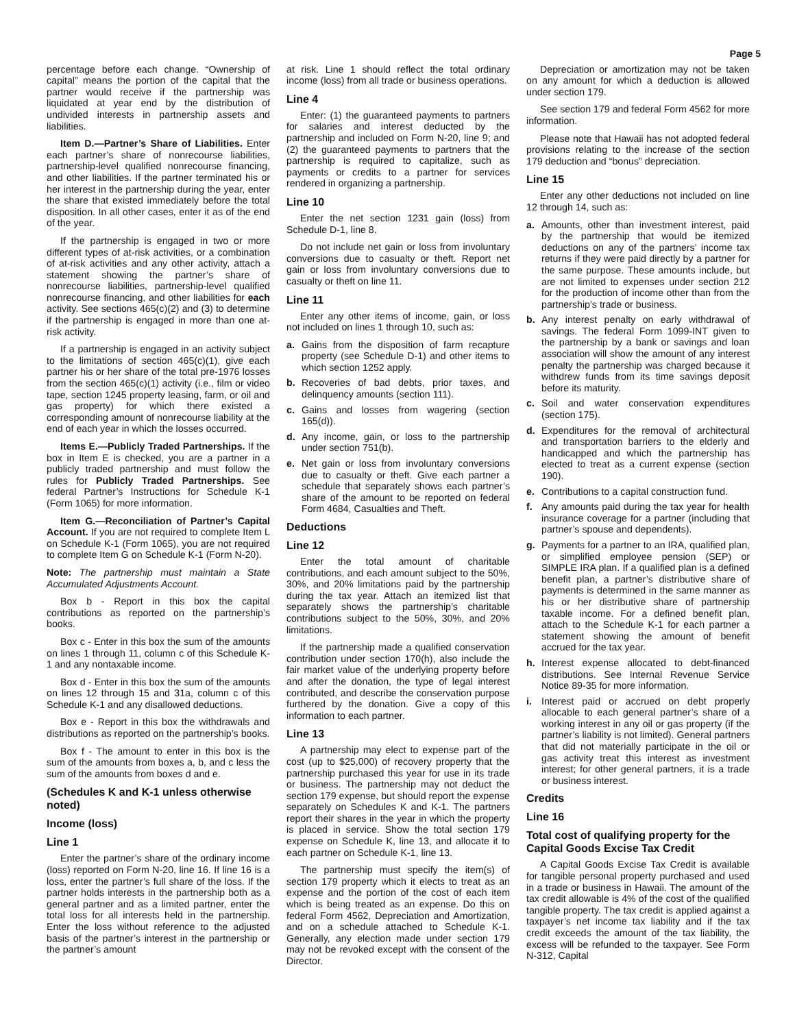Page 5
percentage before each change. “Ownership of capital” means the portion of the capital that the partner would receive if the partnership was liquidated at year end by the distribution of undivided interests in partnership assets and liabilities.
Item D.—Partner’s Share of Liabilities. Enter each partner’s share of nonrecourse liabilities, partnership-level qualified nonrecourse financing, and other liabilities. If the partner terminated his or her interest in the partnership during the year, enter the share that existed immediately before the total disposition. In all other cases, enter it as of the end of the year.
If the partnership is engaged in two or more different types of at-risk activities, or a combination of at-risk activities and any other activity, attach a statement showing the partner’s share of nonrecourse liabilities, partnership-level qualified nonrecourse financing, and other liabilities for each activity. See sections 465(c)(2) and (3) to determine if the partnership is engaged in more than one at-risk activity.
If a partnership is engaged in an activity subject to the limitations of section 465(c)(1), give each partner his or her share of the total pre-1976 losses from the section 465(c)(1) activity (i.e., film or video tape, section 1245 property leasing, farm, or oil and gas property) for which there existed a corresponding amount of nonrecourse liability at the end of each year in which the losses occurred.
Items E.—Publicly Traded Partnerships. If the box in Item E is checked, you are a partner in a publicly traded partnership and must follow the rules for Publicly Traded Partnerships. See federal Partner’s Instructions for Schedule K-1 (Form 1065) for more information.
Item G.—Reconciliation of Partner’s Capital Account. If you are not required to complete Item L on Schedule K-1 (Form 1065), you are not required to complete Item G on Schedule K-1 (Form N-20).
Note: The partnership must maintain a State Accumulated Adjustments Account.
Box b - Report in this box the capital contributions as reported on the partnership’s books.
Box c - Enter in this box the sum of the amounts on lines 1 through 11, column c of this Schedule K-1 and any nontaxable income.
Box d - Enter in this box the sum of the amounts on lines 12 through 15 and 31a, column c of this Schedule K-1 and any disallowed deductions.
Box e - Report in this box the withdrawals and distributions as reported on the partnership’s books.
Box f - The amount to enter in this box is the sum of the amounts from boxes a, b, and c less the sum of the amounts from boxes d and e.
(Schedules K and K-1 unless otherwise noted)
Income (loss)
Line 1
Enter the partner’s share of the ordinary income (loss) reported on Form N-20, line 16. If line 16 is a loss, enter the partner’s full share of the loss. If the partner holds interests in the partnership both as a general partner and as a limited partner, enter the total loss for all interests held in the partnership. Enter the loss without reference to the adjusted basis of the partner’s interest in the partnership or the partner’s amount
at risk. Line 1 should reflect the total ordinary income (loss) from all trade or business operations.
Line 4
Enter: (1) the guaranteed payments to partners for salaries and interest deducted by the partnership and included on Form N-20, line 9; and (2) the guaranteed payments to partners that the partnership is required to capitalize, such as payments or credits to a partner for services rendered in organizing a partnership.
Line 10
Enter the net section 1231 gain (loss) from Schedule D-1, line 8.
Do not include net gain or loss from involuntary conversions due to casualty or theft. Report net gain or loss from involuntary conversions due to casualty or theft on line 11.
Line 11
Enter any other items of income, gain, or loss not included on lines 1 through 10, such as:
a. Gains from the disposition of farm recapture property (see Schedule D-1) and other items to which section 1252 apply.
b. Recoveries of bad debts, prior taxes, and delinquency amounts (section 111).
c. Gains and losses from wagering (section 165(d)).
d. Any income, gain, or loss to the partnership under section 751(b).
e. Net gain or loss from involuntary conversions due to casualty or theft. Give each partner a schedule that separately shows each partner’s share of the amount to be reported on federal Form 4684, Casualties and Theft.
Deductions
Line 12
Enter the total amount of charitable contributions, and each amount subject to the 50%, 30%, and 20% limitations paid by the partnership during the tax year. Attach an itemized list that separately shows the partnership’s charitable contributions subject to the 50%, 30%, and 20% limitations.
If the partnership made a qualified conservation contribution under section 170(h), also include the fair market value of the underlying property before and after the donation, the type of legal interest contributed, and describe the conservation purpose furthered by the donation. Give a copy of this information to each partner.
Line 13
A partnership may elect to expense part of the cost (up to $25,000) of recovery property that the partnership purchased this year for use in its trade or business. The partnership may not deduct the section 179 expense, but should report the expense separately on Schedules K and K-1. The partners report their shares in the year in which the property is placed in service. Show the total section 179 expense on Schedule K, line 13, and allocate it to each partner on Schedule K-1, line 13.
The partnership must specify the item(s) of section 179 property which it elects to treat as an expense and the portion of the cost of each item which is being treated as an expense. Do this on federal Form 4562, Depreciation and Amortization, and on a schedule attached to Schedule K-1. Generally, any election made under section 179 may not be revoked except with the consent of the Director.
Depreciation or amortization may not be taken on any amount for which a deduction is allowed under section 179.
See section 179 and federal Form 4562 for more information.
Please note that Hawaii has not adopted federal provisions relating to the increase of the section 179 deduction and “bonus” depreciation.
Line 15
Enter any other deductions not included on line 12 through 14, such as:
a. Amounts, other than investment interest, paid by the partnership that would be itemized deductions on any of the partners’ income tax returns if they were paid directly by a partner for the same purpose. These amounts include, but are not limited to expenses under section 212 for the production of income other than from the partnership’s trade or business.
b. Any interest penalty on early withdrawal of savings. The federal Form 1099-INT given to the partnership by a bank or savings and loan association will show the amount of any interest penalty the partnership was charged because it withdrew funds from its time savings deposit before its maturity.
c. Soil and water conservation expenditures (section 175).
d. Expenditures for the removal of architectural and transportation barriers to the elderly and handicapped and which the partnership has elected to treat as a current expense (section 190).
e. Contributions to a capital construction fund.
f. Any amounts paid during the tax year for health insurance coverage for a partner (including that partner’s spouse and dependents).
g. Payments for a partner to an IRA, qualified plan, or simplified employee pension (SEP) or SIMPLE IRA plan. If a qualified plan is a defined benefit plan, a partner’s distributive share of payments is determined in the same manner as his or her distributive share of partnership taxable income. For a defined benefit plan, attach to the Schedule K-1 for each partner a statement showing the amount of benefit accrued for the tax year.
h. Interest expense allocated to debt-financed distributions. See Internal Revenue Service Notice 89-35 for more information.
i. Interest paid or accrued on debt properly allocable to each general partner’s share of a working interest in any oil or gas property (if the partner’s liability is not limited). General partners that did not materially participate in the oil or gas activity treat this interest as investment interest; for other general partners, it is a trade or business interest.
Credits
Line 16
Total cost of qualifying property for the Capital Goods Excise Tax Credit
A Capital Goods Excise Tax Credit is available for tangible personal property purchased and used in a trade or business in Hawaii. The amount of the tax credit allowable is 4% of the cost of the qualified tangible property. The tax credit is applied against a taxpayer’s net income tax liability and if the tax credit exceeds the amount of the tax liability, the excess will be refunded to the taxpayer. See Form N-312, Capital